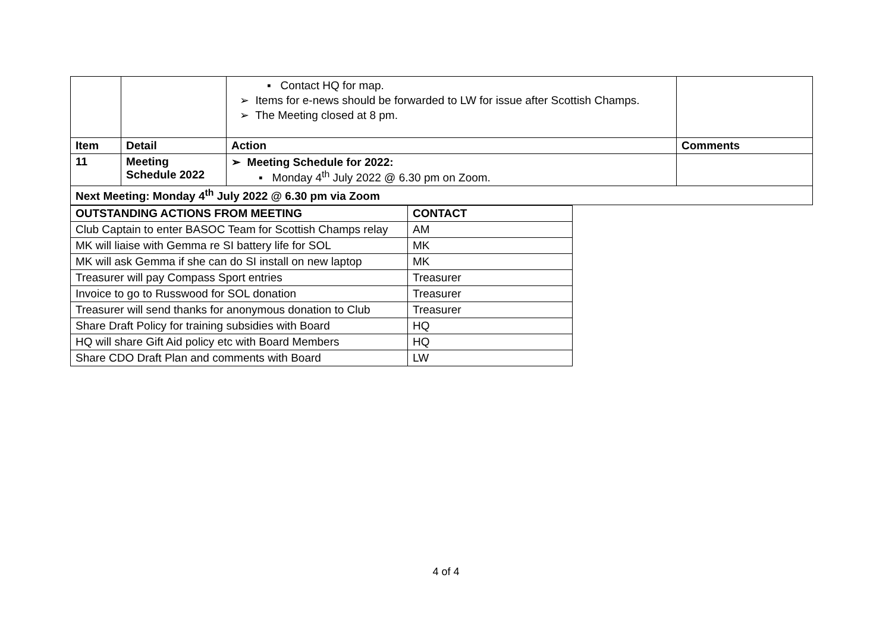| | | ▪ Contact HQ for map. ➢ Items for e-news should be forwarded to LW for issue after Scottish Champs. ➢ The Meeting closed at 8 pm. | |
| Item | Detail | Action | Comments |
| 11 | Meeting Schedule 2022 | ➢ Meeting Schedule for 2022: ▪ Monday 4<sup>th</sup> July 2022 @ 6.30 pm on Zoom. | |
| Next Meeting: Monday 4<sup>th</sup> July 2022 @ 6.30 pm via Zoom | | | |
| OUTSTANDING ACTIONS FROM MEETING | CONTACT |
| --- | --- |
| Club Captain to enter BASOC Team for Scottish Champs relay | AM |
| MK will liaise with Gemma re SI battery life for SOL | MK |
| MK will ask Gemma if she can do SI install on new laptop | MK |
| Treasurer will pay Compass Sport entries | Treasurer |
| Invoice to go to Russwood for SOL donation | Treasurer |
| Treasurer will send thanks for anonymous donation to Club | Treasurer |
| Share Draft Policy for training subsidies with Board | HQ |
| HQ will share Gift Aid policy etc with Board Members | HQ |
| Share CDO Draft Plan and comments with Board | LW |
4 of 4